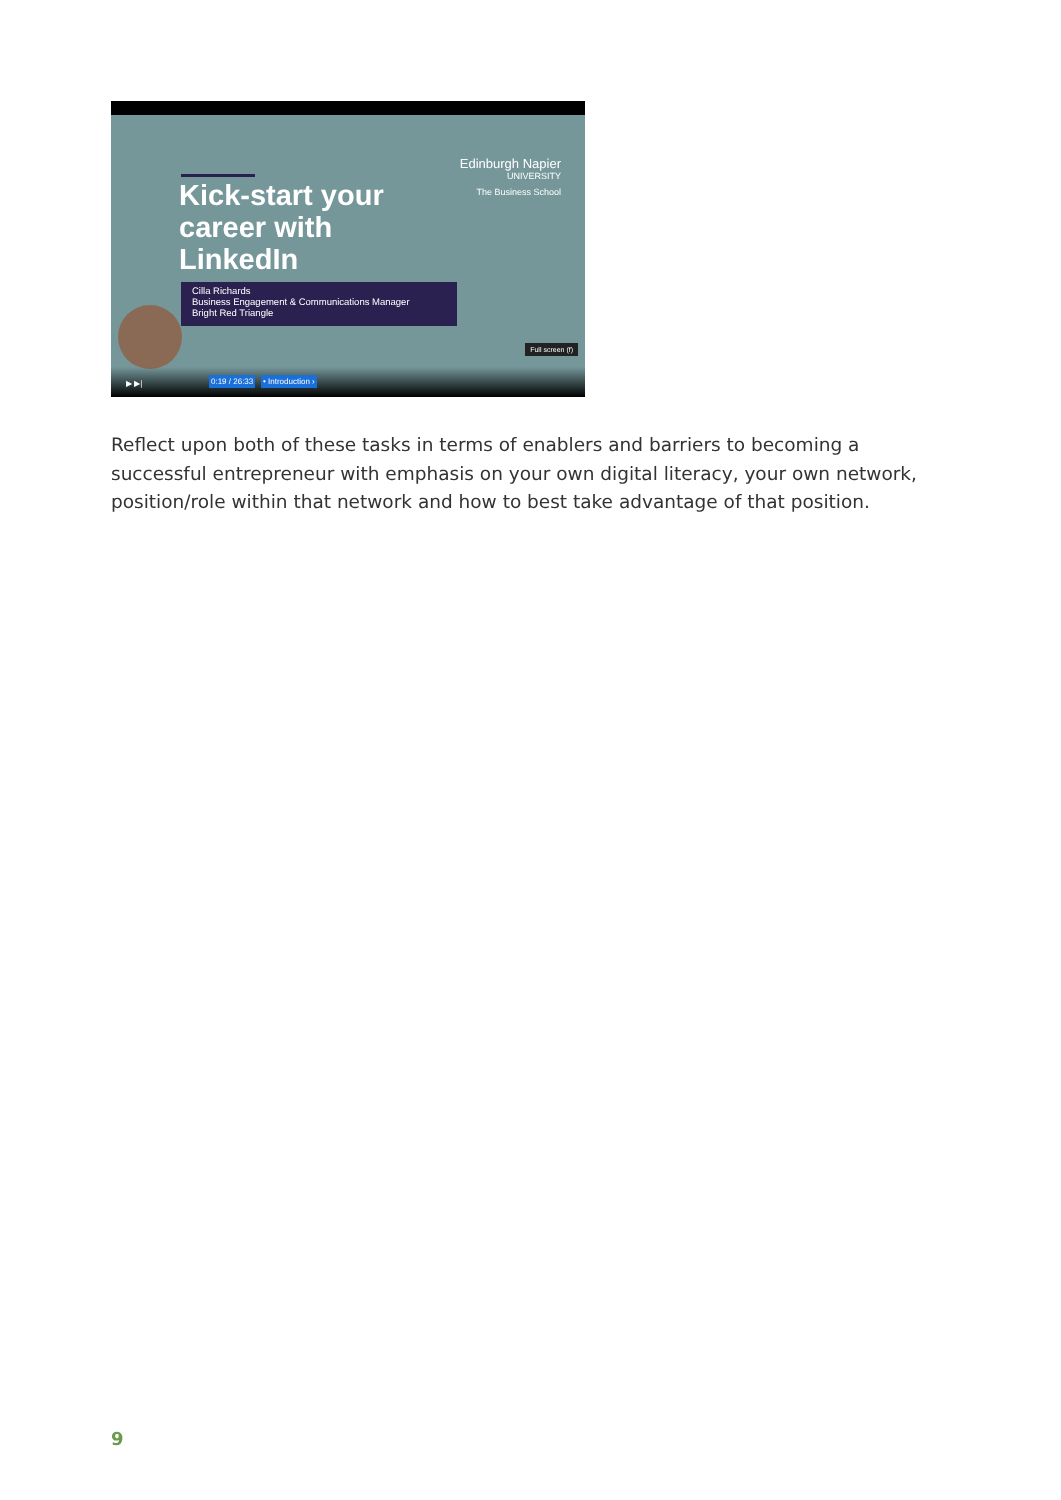Kick-start your
career with
LinkedIn
Cilla Richards
Business Engagement & Communications Manager
Bright Red Triangle
Edinburgh Napier
UNIVERSITY
The Business School
Full screen (f)
▶ ▶| 0:19 / 26:33 • Introduction ›
Reflect upon both of these tasks in terms of enablers and barriers to becoming a successful entrepreneur with emphasis on your own digital literacy, your own network, position/role within that network and how to best take advantage of that position.
9